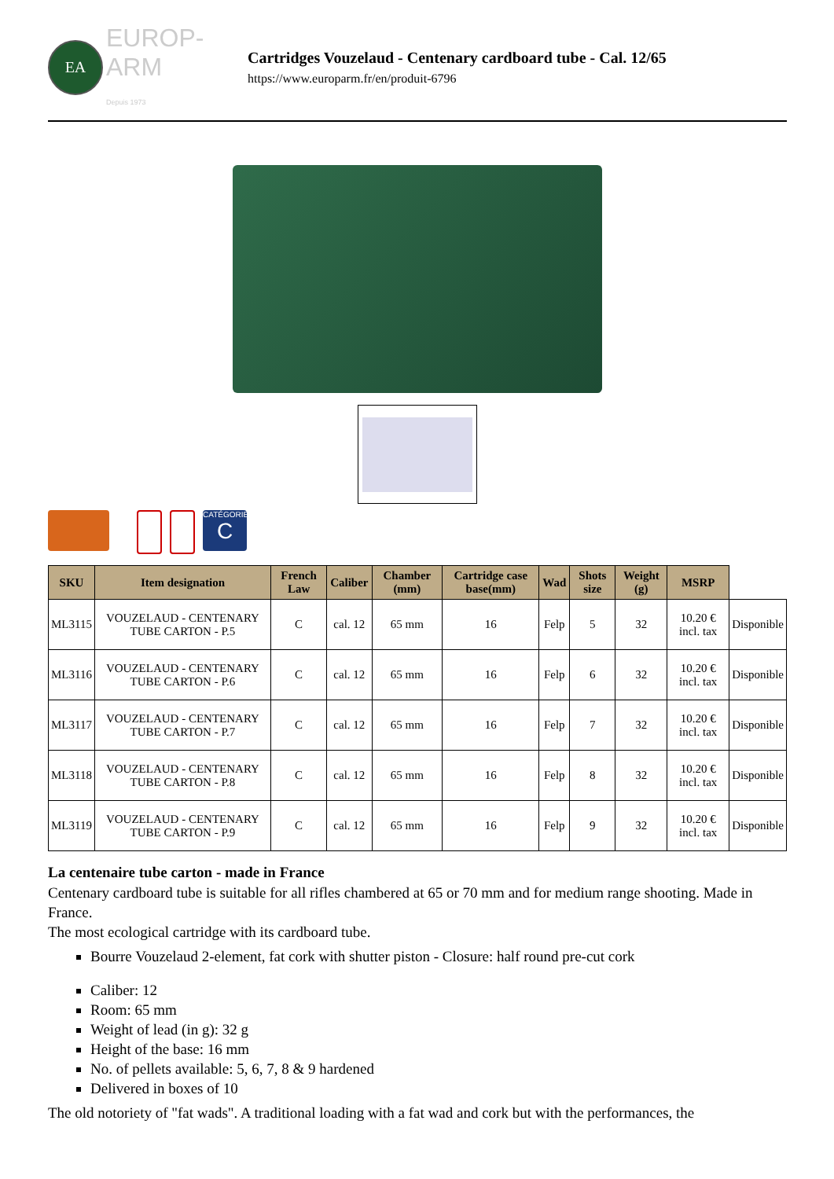EA
EUROP-ARM
Depuis 1973
Cartridges Vouzelaud - Centenary cardboard tube - Cal. 12/65
https://www.europarm.fr/en/produit-6796
CATÉGORIE
C
| SKU | Item designation | French Law | Caliber | Chamber (mm) | Cartridge case base(mm) | Wad | Shots size | Weight (g) | MSRP | |
| --- | --- | --- | --- | --- | --- | --- | --- | --- | --- | --- |
| ML3115 | VOUZELAUD - CENTENARY TUBE CARTON - P.5 | C | cal. 12 | 65 mm | 16 | Felp | 5 | 32 | 10.20 € incl. tax | Disponible |
| ML3116 | VOUZELAUD - CENTENARY TUBE CARTON - P.6 | C | cal. 12 | 65 mm | 16 | Felp | 6 | 32 | 10.20 € incl. tax | Disponible |
| ML3117 | VOUZELAUD - CENTENARY TUBE CARTON - P.7 | C | cal. 12 | 65 mm | 16 | Felp | 7 | 32 | 10.20 € incl. tax | Disponible |
| ML3118 | VOUZELAUD - CENTENARY TUBE CARTON - P.8 | C | cal. 12 | 65 mm | 16 | Felp | 8 | 32 | 10.20 € incl. tax | Disponible |
| ML3119 | VOUZELAUD - CENTENARY TUBE CARTON - P.9 | C | cal. 12 | 65 mm | 16 | Felp | 9 | 32 | 10.20 € incl. tax | Disponible |
La centenaire tube carton - made in France
Centenary cardboard tube is suitable for all rifles chambered at 65 or 70 mm and for medium range shooting. Made in France.
The most ecological cartridge with its cardboard tube.
Bourre Vouzelaud 2-element, fat cork with shutter piston - Closure: half round pre-cut cork
Caliber: 12
Room: 65 mm
Weight of lead (in g): 32 g
Height of the base: 16 mm
No. of pellets available: 5, 6, 7, 8 & 9 hardened
Delivered in boxes of 10
The old notoriety of "fat wads". A traditional loading with a fat wad and cork but with the performances, the